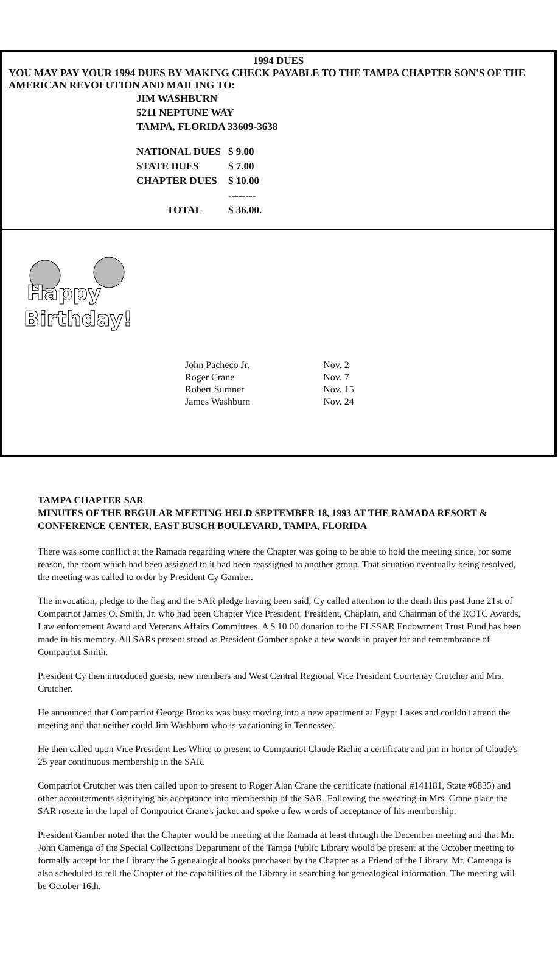1994 DUES
YOU MAY PAY YOUR 1994 DUES BY MAKING CHECK PAYABLE TO THE TAMPA CHAPTER SON'S OF THE AMERICAN REVOLUTION AND MAILING TO:
JIM WASHBURN
5211 NEPTUNE WAY
TAMPA, FLORIDA 33609-3638
| NATIONAL DUES | $ 9.00 |
| STATE DUES | $ 7.00 |
| CHAPTER DUES | $ 10.00 |
| | -------- |
| TOTAL | $ 36.00. |
Happy
Birthday!
| John Pacheco Jr. | Nov. 2 |
| Roger Crane | Nov. 7 |
| Robert Sumner | Nov. 15 |
| James Washburn | Nov. 24 |
TAMPA CHAPTER SAR
MINUTES OF THE REGULAR MEETING HELD SEPTEMBER 18, 1993 AT THE RAMADA RESORT & CONFERENCE CENTER, EAST BUSCH BOULEVARD, TAMPA, FLORIDA
There was some conflict at the Ramada regarding where the Chapter was going to be able to hold the meeting since, for some reason, the room which had been assigned to it had been reassigned to another group. That situation eventually being resolved, the meeting was called to order by President Cy Gamber.
The invocation, pledge to the flag and the SAR pledge having been said, Cy called attention to the death this past June 21st of Compatriot James O. Smith, Jr. who had been Chapter Vice President, President, Chaplain, and Chairman of the ROTC Awards, Law enforcement Award and Veterans Affairs Committees. A $ 10.00 donation to the FLSSAR Endowment Trust Fund has been made in his memory. All SARs present stood as President Gamber spoke a few words in prayer for and remembrance of Compatriot Smith.
President Cy then introduced guests, new members and West Central Regional Vice President Courtenay Crutcher and Mrs. Crutcher.
He announced that Compatriot George Brooks was busy moving into a new apartment at Egypt Lakes and couldn't attend the meeting and that neither could Jim Washburn who is vacationing in Tennessee.
He then called upon Vice President Les White to present to Compatriot Claude Richie a certificate and pin in honor of Claude's 25 year continuous membership in the SAR.
Compatriot Crutcher was then called upon to present to Roger Alan Crane the certificate (national #141181, State #6835) and other accouterments signifying his acceptance into membership of the SAR. Following the swearing-in Mrs. Crane place the SAR rosette in the lapel of Compatriot Crane's jacket and spoke a few words of acceptance of his membership.
President Gamber noted that the Chapter would be meeting at the Ramada at least through the December meeting and that Mr. John Camenga of the Special Collections Department of the Tampa Public Library would be present at the October meeting to formally accept for the Library the 5 genealogical books purchased by the Chapter as a Friend of the Library. Mr. Camenga is also scheduled to tell the Chapter of the capabilities of the Library in searching for genealogical information. The meeting will be October 16th.